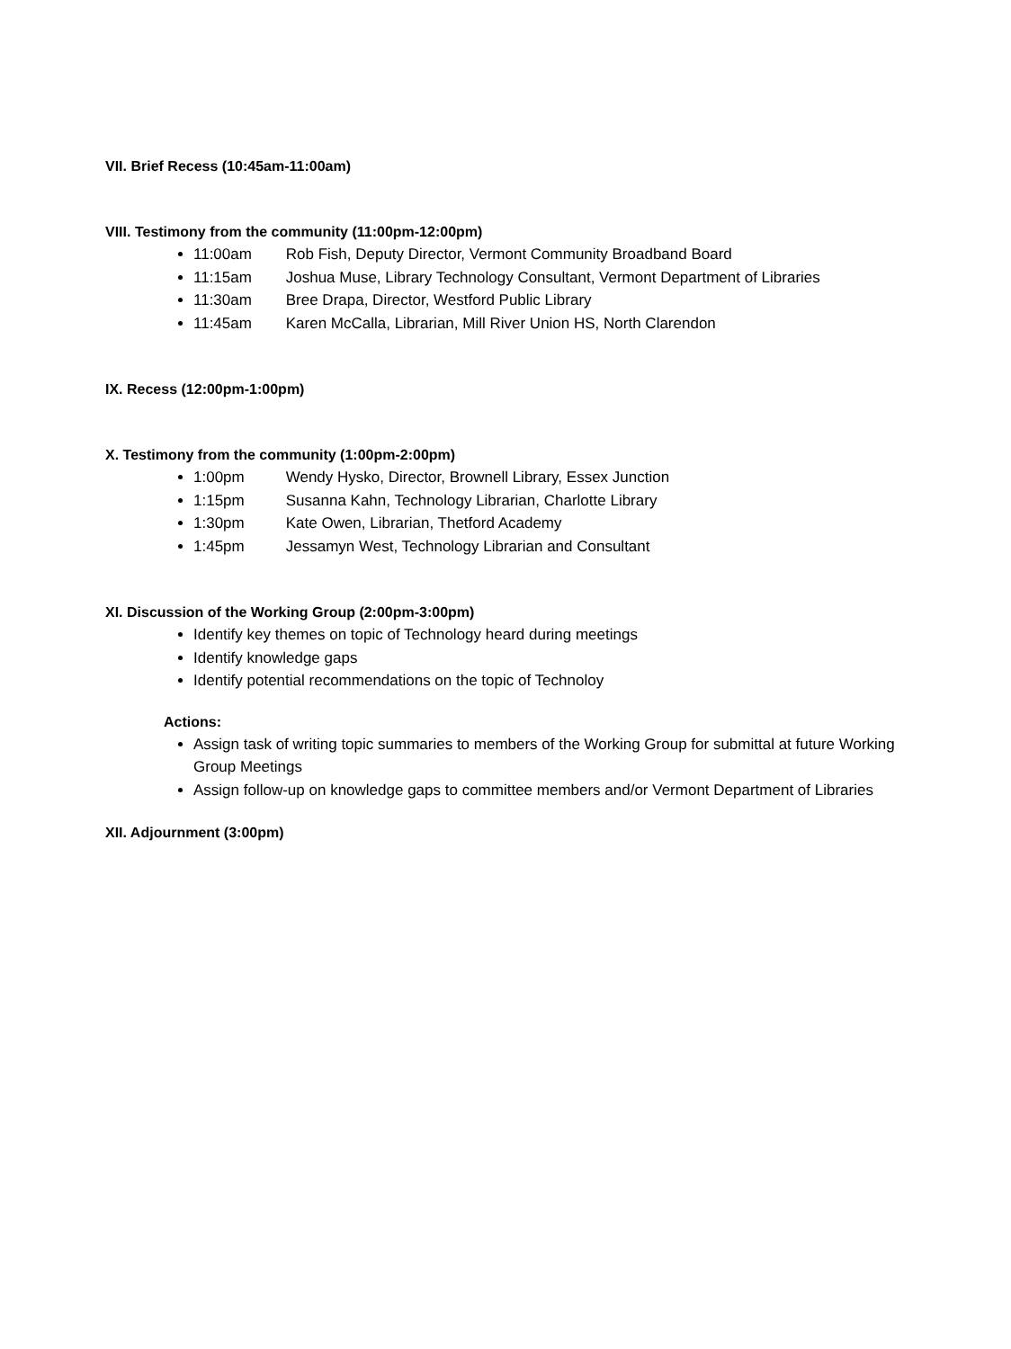VII. Brief Recess (10:45am-11:00am)
VIII. Testimony from the community (11:00pm-12:00pm)
11:00am Rob Fish, Deputy Director, Vermont Community Broadband Board
11:15am Joshua Muse, Library Technology Consultant, Vermont Department of Libraries
11:30am Bree Drapa, Director, Westford Public Library
11:45am Karen McCalla, Librarian, Mill River Union HS, North Clarendon
IX. Recess (12:00pm-1:00pm)
X. Testimony from the community (1:00pm-2:00pm)
1:00pm Wendy Hysko, Director, Brownell Library, Essex Junction
1:15pm Susanna Kahn, Technology Librarian, Charlotte Library
1:30pm Kate Owen, Librarian, Thetford Academy
1:45pm Jessamyn West, Technology Librarian and Consultant
XI. Discussion of the Working Group (2:00pm-3:00pm)
Identify key themes on topic of Technology heard during meetings
Identify knowledge gaps
Identify potential recommendations on the topic of Technoloy
Actions:
Assign task of writing topic summaries to members of the Working Group for submittal at future Working Group Meetings
Assign follow-up on knowledge gaps to committee members and/or Vermont Department of Libraries
XII. Adjournment (3:00pm)